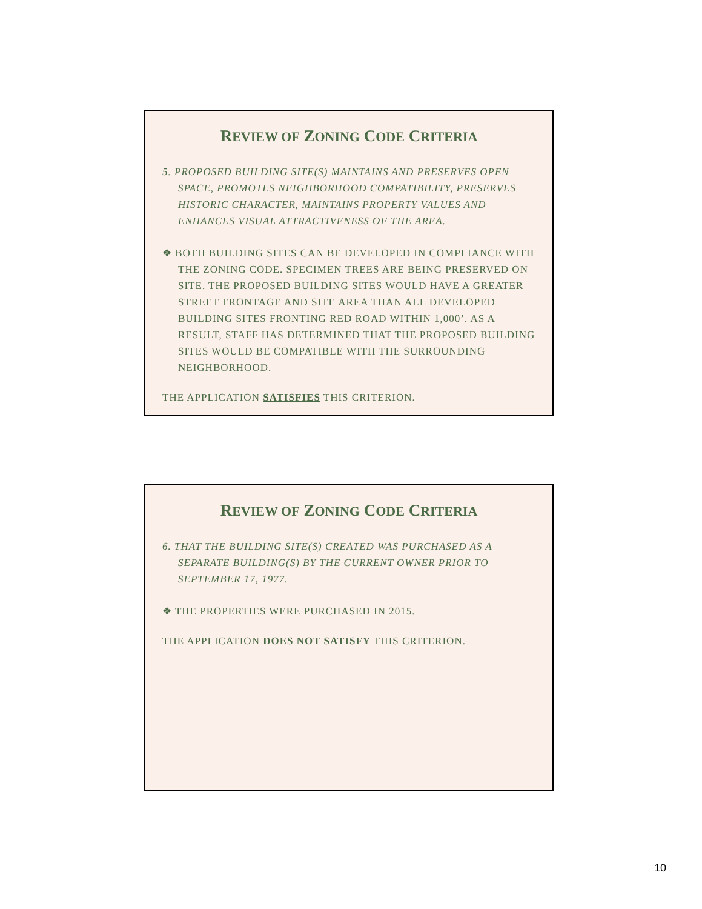REVIEW OF ZONING CODE CRITERIA
5. PROPOSED BUILDING SITE(S) MAINTAINS AND PRESERVES OPEN SPACE, PROMOTES NEIGHBORHOOD COMPATIBILITY, PRESERVES HISTORIC CHARACTER, MAINTAINS PROPERTY VALUES AND ENHANCES VISUAL ATTRACTIVENESS OF THE AREA.
❖ BOTH BUILDING SITES CAN BE DEVELOPED IN COMPLIANCE WITH THE ZONING CODE. SPECIMEN TREES ARE BEING PRESERVED ON SITE. THE PROPOSED BUILDING SITES WOULD HAVE A GREATER STREET FRONTAGE AND SITE AREA THAN ALL DEVELOPED BUILDING SITES FRONTING RED ROAD WITHIN 1,000’. AS A RESULT, STAFF HAS DETERMINED THAT THE PROPOSED BUILDING SITES WOULD BE COMPATIBLE WITH THE SURROUNDING NEIGHBORHOOD.
THE APPLICATION SATISFIES THIS CRITERION.
REVIEW OF ZONING CODE CRITERIA
6. THAT THE BUILDING SITE(S) CREATED WAS PURCHASED AS A SEPARATE BUILDING(S) BY THE CURRENT OWNER PRIOR TO SEPTEMBER 17, 1977.
❖ THE PROPERTIES WERE PURCHASED IN 2015.
THE APPLICATION DOES NOT SATISFY THIS CRITERION.
10